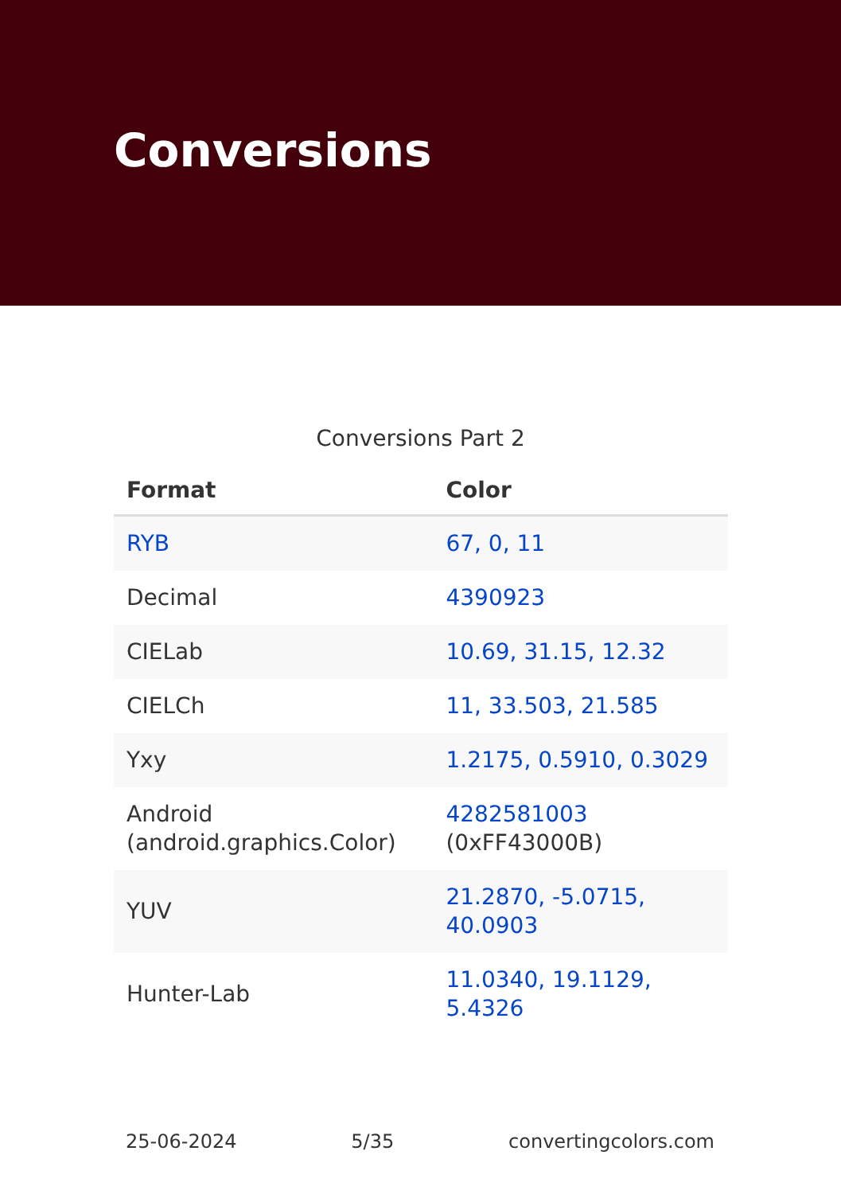Conversions
Conversions Part 2
| Format | Color |
| --- | --- |
| RYB | 67, 0, 11 |
| Decimal | 4390923 |
| CIELab | 10.69, 31.15, 12.32 |
| CIELCh | 11, 33.503, 21.585 |
| Yxy | 1.2175, 0.5910, 0.3029 |
| Android (android.graphics.Color) | 4282581003 (0xFF43000B) |
| YUV | 21.2870, -5.0715, 40.0903 |
| Hunter-Lab | 11.0340, 19.1129, 5.4326 |
25-06-2024 5/35 convertingcolors.com